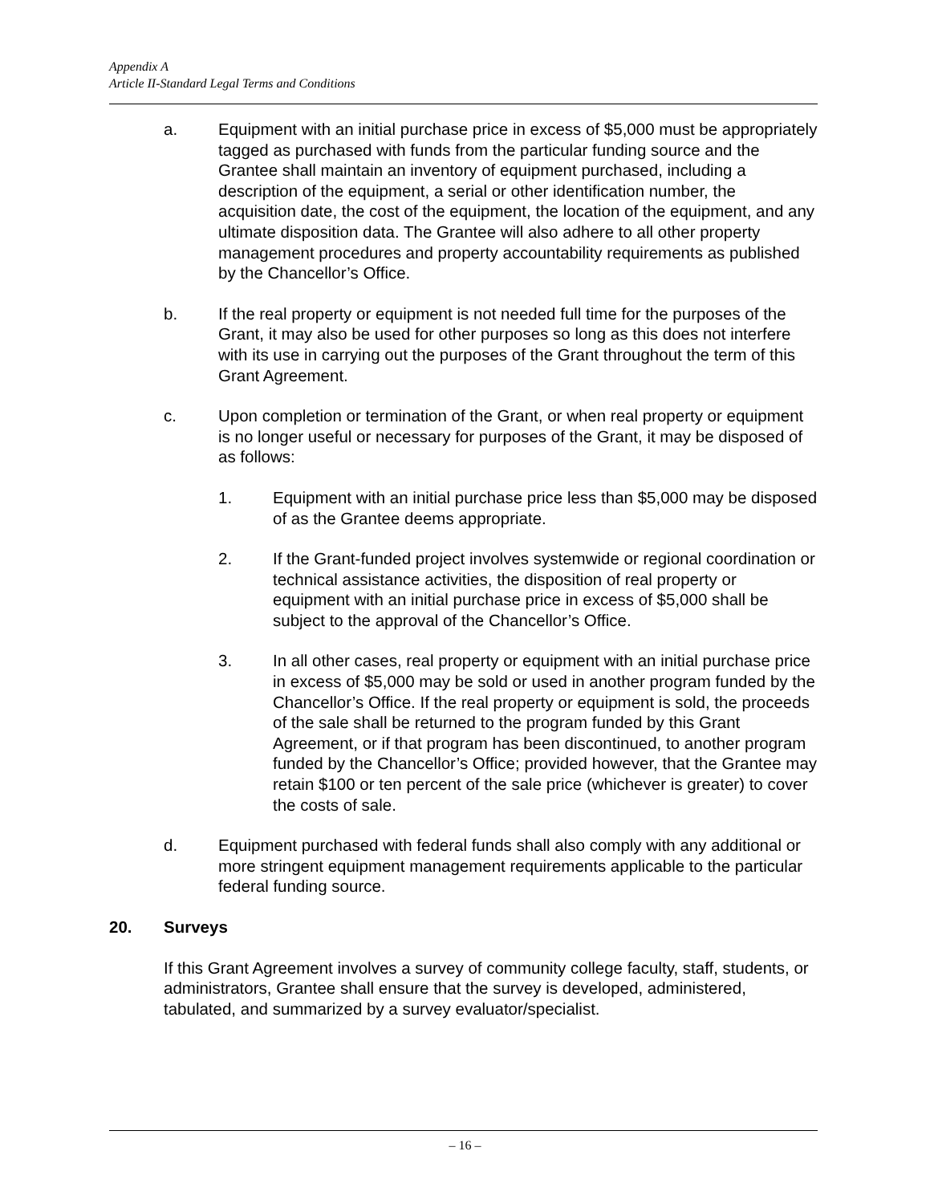Appendix A
Article II-Standard Legal Terms and Conditions
a. Equipment with an initial purchase price in excess of $5,000 must be appropriately tagged as purchased with funds from the particular funding source and the Grantee shall maintain an inventory of equipment purchased, including a description of the equipment, a serial or other identification number, the acquisition date, the cost of the equipment, the location of the equipment, and any ultimate disposition data. The Grantee will also adhere to all other property management procedures and property accountability requirements as published by the Chancellor’s Office.
b. If the real property or equipment is not needed full time for the purposes of the Grant, it may also be used for other purposes so long as this does not interfere with its use in carrying out the purposes of the Grant throughout the term of this Grant Agreement.
c. Upon completion or termination of the Grant, or when real property or equipment is no longer useful or necessary for purposes of the Grant, it may be disposed of as follows:
1. Equipment with an initial purchase price less than $5,000 may be disposed of as the Grantee deems appropriate.
2. If the Grant-funded project involves systemwide or regional coordination or technical assistance activities, the disposition of real property or equipment with an initial purchase price in excess of $5,000 shall be subject to the approval of the Chancellor’s Office.
3. In all other cases, real property or equipment with an initial purchase price in excess of $5,000 may be sold or used in another program funded by the Chancellor’s Office. If the real property or equipment is sold, the proceeds of the sale shall be returned to the program funded by this Grant Agreement, or if that program has been discontinued, to another program funded by the Chancellor’s Office; provided however, that the Grantee may retain $100 or ten percent of the sale price (whichever is greater) to cover the costs of sale.
d. Equipment purchased with federal funds shall also comply with any additional or more stringent equipment management requirements applicable to the particular federal funding source.
20. Surveys
If this Grant Agreement involves a survey of community college faculty, staff, students, or administrators, Grantee shall ensure that the survey is developed, administered, tabulated, and summarized by a survey evaluator/specialist.
– 16 –